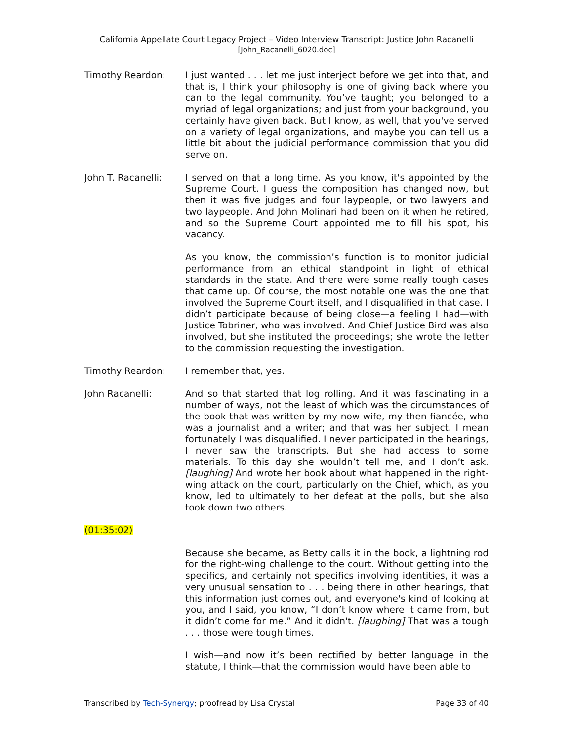California Appellate Court Legacy Project – Video Interview Transcript: Justice John Racanelli
[John_Racanelli_6020.doc]
Timothy Reardon: I just wanted . . . let me just interject before we get into that, and that is, I think your philosophy is one of giving back where you can to the legal community. You’ve taught; you belonged to a myriad of legal organizations; and just from your background, you certainly have given back. But I know, as well, that you've served on a variety of legal organizations, and maybe you can tell us a little bit about the judicial performance commission that you did serve on.
John T. Racanelli: I served on that a long time. As you know, it's appointed by the Supreme Court. I guess the composition has changed now, but then it was five judges and four laypeople, or two lawyers and two laypeople. And John Molinari had been on it when he retired, and so the Supreme Court appointed me to fill his spot, his vacancy.
As you know, the commission’s function is to monitor judicial performance from an ethical standpoint in light of ethical standards in the state. And there were some really tough cases that came up. Of course, the most notable one was the one that involved the Supreme Court itself, and I disqualified in that case. I didn’t participate because of being close—a feeling I had—with Justice Tobriner, who was involved. And Chief Justice Bird was also involved, but she instituted the proceedings; she wrote the letter to the commission requesting the investigation.
Timothy Reardon: I remember that, yes.
John Racanelli: And so that started that log rolling. And it was fascinating in a number of ways, not the least of which was the circumstances of the book that was written by my now-wife, my then-fiancée, who was a journalist and a writer; and that was her subject. I mean fortunately I was disqualified. I never participated in the hearings, I never saw the transcripts. But she had access to some materials. To this day she wouldn’t tell me, and I don’t ask. [laughing] And wrote her book about what happened in the right-wing attack on the court, particularly on the Chief, which, as you know, led to ultimately to her defeat at the polls, but she also took down two others.
(01:35:02)
Because she became, as Betty calls it in the book, a lightning rod for the right-wing challenge to the court. Without getting into the specifics, and certainly not specifics involving identities, it was a very unusual sensation to . . . being there in other hearings, that this information just comes out, and everyone's kind of looking at you, and I said, you know, “I don’t know where it came from, but it didn’t come for me.” And it didn't. [laughing] That was a tough . . . those were tough times.
I wish—and now it’s been rectified by better language in the statute, I think—that the commission would have been able to
Transcribed by Tech-Synergy; proofread by Lisa Crystal Page 33 of 40